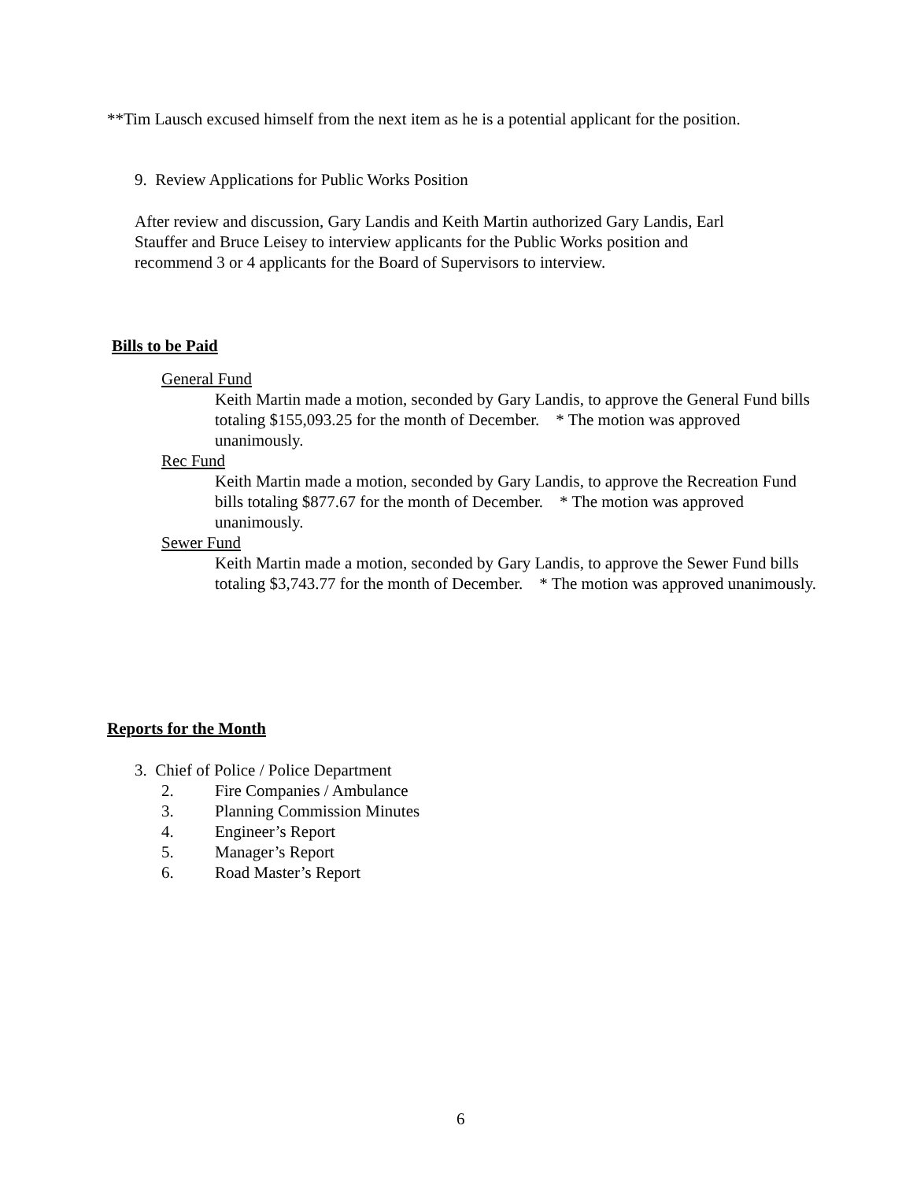**Tim Lausch excused himself from the next item as he is a potential applicant for the position.
9. Review Applications for Public Works Position
After review and discussion, Gary Landis and Keith Martin authorized Gary Landis, Earl
Stauffer and Bruce Leisey to interview applicants for the Public Works position and
recommend 3 or 4 applicants for the Board of Supervisors to interview.
Bills to be Paid
General Fund
Keith Martin made a motion, seconded by Gary Landis, to approve the General Fund bills totaling $155,093.25 for the month of December. * The motion was approved unanimously.
Rec Fund
Keith Martin made a motion, seconded by Gary Landis, to approve the Recreation Fund bills totaling $877.67 for the month of December. * The motion was approved unanimously.
Sewer Fund
Keith Martin made a motion, seconded by Gary Landis, to approve the Sewer Fund bills totaling $3,743.77 for the month of December. * The motion was approved unanimously.
Reports for the Month
3. Chief of Police / Police Department
2. Fire Companies / Ambulance
3. Planning Commission Minutes
4. Engineer’s Report
5. Manager’s Report
6. Road Master’s Report
6